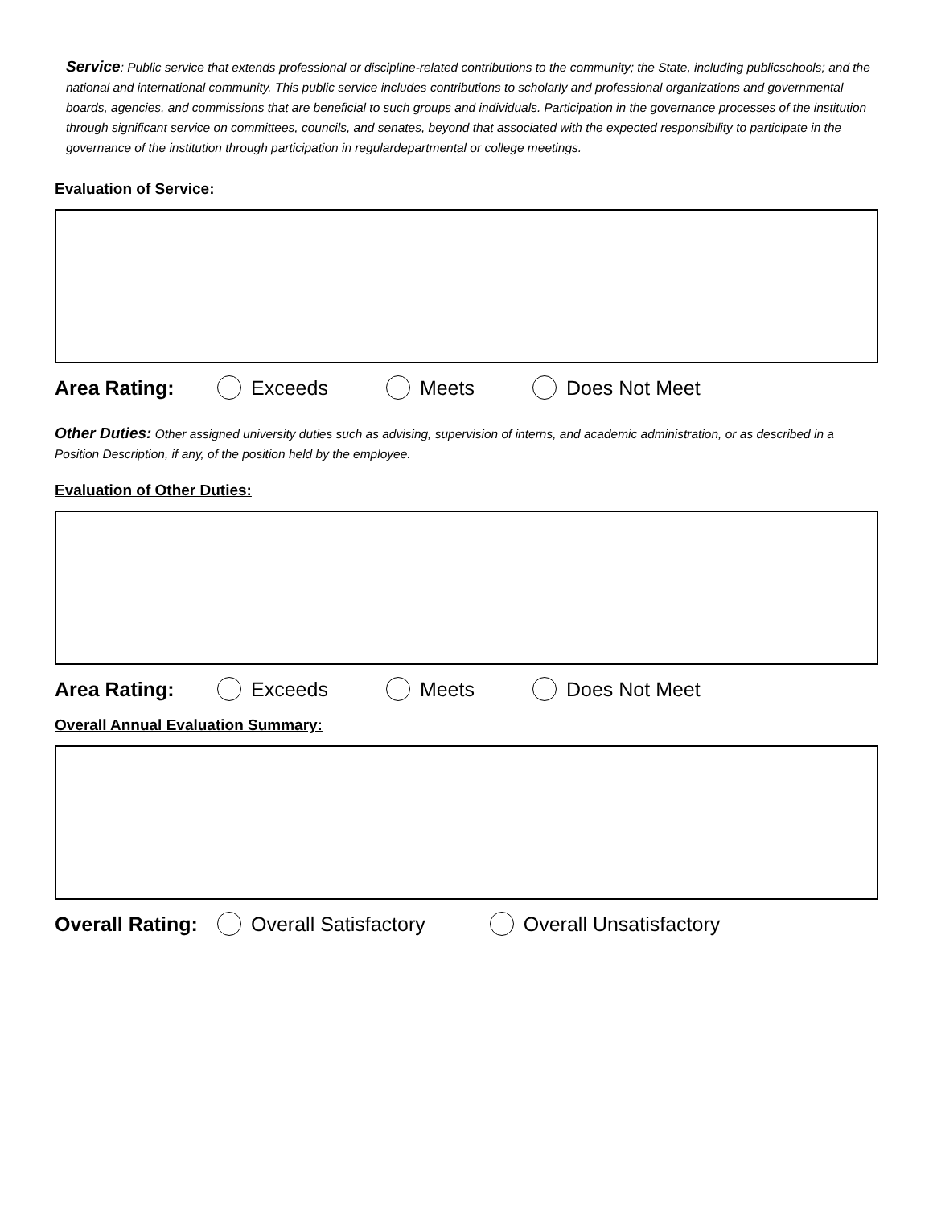Service: Public service that extends professional or discipline-related contributions to the community; the State, including publicschools; and the national and international community. This public service includes contributions to scholarly and professional organizations and governmental boards, agencies, and commissions that are beneficial to such groups and individuals. Participation in the governance processes of the institution through significant service on committees, councils, and senates, beyond that associated with the expected responsibility to participate in the governance of the institution through participation in regulardepartmental or college meetings.
Evaluation of Service:
Area Rating: Exceeds Meets Does Not Meet
Other Duties: Other assigned university duties such as advising, supervision of interns, and academic administration, or as described in a Position Description, if any, of the position held by the employee.
Evaluation of Other Duties:
Area Rating: Exceeds Meets Does Not Meet
Overall Annual Evaluation Summary:
Overall Rating: Overall Satisfactory Overall Unsatisfactory